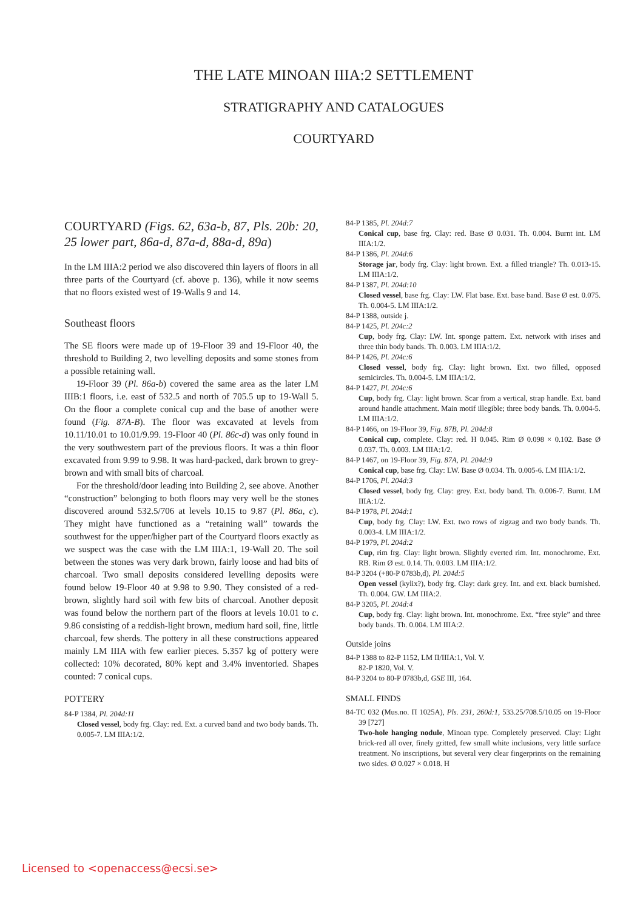THE LATE MINOAN IIIA:2 SETTLEMENT
STRATIGRAPHY AND CATALOGUES
COURTYARD
COURTYARD (Figs. 62, 63a-b, 87, Pls. 20b: 20, 25 lower part, 86a-d, 87a-d, 88a-d, 89a)
In the LM IIIA:2 period we also discovered thin layers of floors in all three parts of the Courtyard (cf. above p. 136), while it now seems that no floors existed west of 19-Walls 9 and 14.
Southeast floors
The SE floors were made up of 19-Floor 39 and 19-Floor 40, the threshold to Building 2, two levelling deposits and some stones from a possible retaining wall.
19-Floor 39 (Pl. 86a-b) covered the same area as the later LM IIIB:1 floors, i.e. east of 532.5 and north of 705.5 up to 19-Wall 5. On the floor a complete conical cup and the base of another were found (Fig. 87A-B). The floor was excavated at levels from 10.11/10.01 to 10.01/9.99. 19-Floor 40 (Pl. 86c-d) was only found in the very southwestern part of the previous floors. It was a thin floor excavated from 9.99 to 9.98. It was hard-packed, dark brown to grey-brown and with small bits of charcoal.
For the threshold/door leading into Building 2, see above. Another “construction” belonging to both floors may very well be the stones discovered around 532.5/706 at levels 10.15 to 9.87 (Pl. 86a, c). They might have functioned as a “retaining wall” towards the southwest for the upper/higher part of the Courtyard floors exactly as we suspect was the case with the LM IIIA:1, 19-Wall 20. The soil between the stones was very dark brown, fairly loose and had bits of charcoal. Two small deposits considered levelling deposits were found below 19-Floor 40 at 9.98 to 9.90. They consisted of a red-brown, slightly hard soil with few bits of charcoal. Another deposit was found below the northern part of the floors at levels 10.01 to c. 9.86 consisting of a reddish-light brown, medium hard soil, fine, little charcoal, few sherds. The pottery in all these constructions appeared mainly LM IIIA with few earlier pieces. 5.357 kg of pottery were collected: 10% decorated, 80% kept and 3.4% inventoried. Shapes counted: 7 conical cups.
POTTERY
84-P 1384, Pl. 204d:11
Closed vessel, body frg. Clay: red. Ext. a curved band and two body bands. Th. 0.005-7. LM IIIA:1/2.
84-P 1385, Pl. 204d:7
Conical cup, base frg. Clay: red. Base Ø 0.031. Th. 0.004. Burnt int. LM IIIA:1/2.
84-P 1386, Pl. 204d:6
Storage jar, body frg. Clay: light brown. Ext. a filled triangle? Th. 0.013-15. LM IIIA:1/2.
84-P 1387, Pl. 204d:10
Closed vessel, base frg. Clay: LW. Flat base. Ext. base band. Base Ø est. 0.075. Th. 0.004-5. LM IIIA:1/2.
84-P 1388, outside j.
84-P 1425, Pl. 204c:2
Cup, body frg. Clay: LW. Int. sponge pattern. Ext. network with irises and three thin body bands. Th. 0.003. LM IIIA:1/2.
84-P 1426, Pl. 204c:6
Closed vessel, body frg. Clay: light brown. Ext. two filled, opposed semicircles. Th. 0.004-5. LM IIIA:1/2.
84-P 1427, Pl. 204c:6
Cup, body frg. Clay: light brown. Scar from a vertical, strap handle. Ext. band around handle attachment. Main motif illegible; three body bands. Th. 0.004-5. LM IIIA:1/2.
84-P 1466, on 19-Floor 39, Fig. 87B, Pl. 204d:8
Conical cup, complete. Clay: red. H 0.045. Rim Ø 0.098 × 0.102. Base Ø 0.037. Th. 0.003. LM IIIA:1/2.
84-P 1467, on 19-Floor 39, Fig. 87A, Pl. 204d:9
Conical cup, base frg. Clay: LW. Base Ø 0.034. Th. 0.005-6. LM IIIA:1/2.
84-P 1706, Pl. 204d:3
Closed vessel, body frg. Clay: grey. Ext. body band. Th. 0.006-7. Burnt. LM IIIA:1/2.
84-P 1978, Pl. 204d:1
Cup, body frg. Clay: LW. Ext. two rows of zigzag and two body bands. Th. 0.003-4. LM IIIA:1/2.
84-P 1979, Pl. 204d:2
Cup, rim frg. Clay: light brown. Slightly everted rim. Int. monochrome. Ext. RB. Rim Ø est. 0.14. Th. 0.003. LM IIIA:1/2.
84-P 3204 (+80-P 0783b,d), Pl. 204d:5
Open vessel (kylix?), body frg. Clay: dark grey. Int. and ext. black burnished. Th. 0.004. GW. LM IIIA:2.
84-P 3205, Pl. 204d:4
Cup, body frg. Clay: light brown. Int. monochrome. Ext. “free style” and three body bands. Th. 0.004. LM IIIA:2.
Outside joins
84-P 1388 to 82-P 1152, LM II/IIIA:1, Vol. V.
82-P 1820, Vol. V.
84-P 3204 to 80-P 0783b,d, GSE III, 164.
SMALL FINDS
84-TC 032 (Mus.no. Π 1025A), Pls. 231, 260d:1, 533.25/708.5/10.05 on 19-Floor 39 [727]
Two-hole hanging nodule, Minoan type. Completely preserved. Clay: Light brick-red all over, finely gritted, few small white inclusions, very little surface treatment. No inscriptions, but several very clear fingerprints on the remaining two sides. Ø 0.027 × 0.018. H
Licensed to <openaccess@ecsi.se>